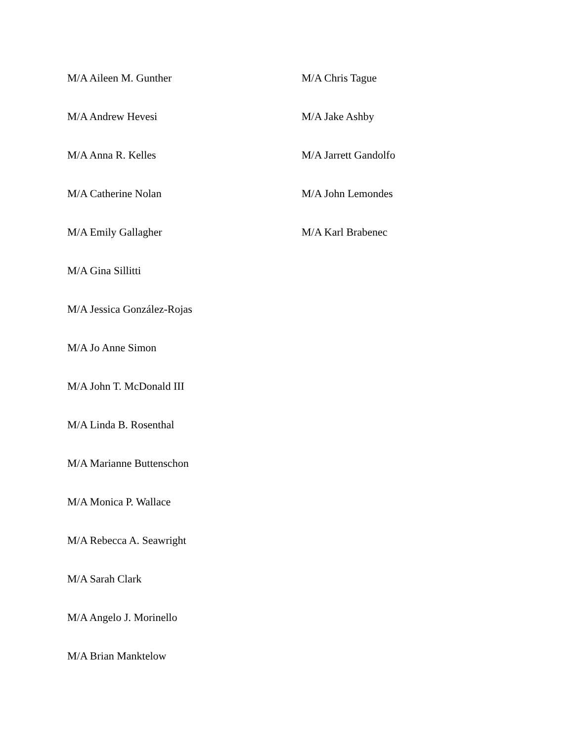M/A Aileen M. Gunther
M/A Andrew Hevesi
M/A Anna R. Kelles
M/A Catherine Nolan
M/A Emily Gallagher
M/A Gina Sillitti
M/A Jessica González-Rojas
M/A Jo Anne Simon
M/A John T. McDonald III
M/A Linda B. Rosenthal
M/A Marianne Buttenschon
M/A Monica P. Wallace
M/A Rebecca A. Seawright
M/A Sarah Clark
M/A Angelo J. Morinello
M/A Brian Manktelow
M/A Chris Tague
M/A Jake Ashby
M/A Jarrett Gandolfo
M/A John Lemondes
M/A Karl Brabenec